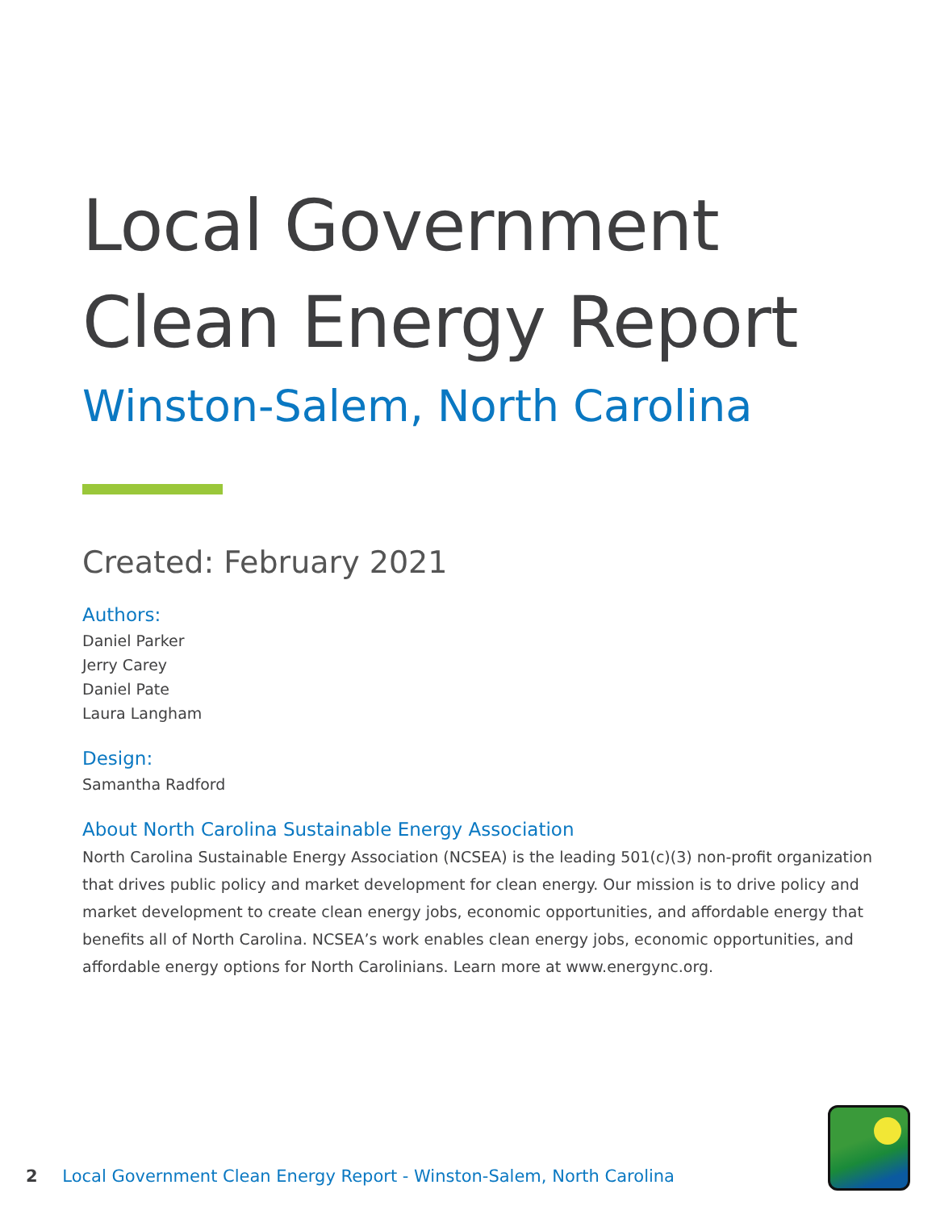Local Government
Clean Energy Report
Winston-Salem, North Carolina
Created: February 2021
Authors:
Daniel Parker
Jerry Carey
Daniel Pate
Laura Langham
Design:
Samantha Radford
About North Carolina Sustainable Energy Association
North Carolina Sustainable Energy Association (NCSEA) is the leading 501(c)(3) non-profit organization that drives public policy and market development for clean energy. Our mission is to drive policy and market development to create clean energy jobs, economic opportunities, and affordable energy that benefits all of North Carolina. NCSEA’s work enables clean energy jobs, economic opportunities, and affordable energy options for North Carolinians. Learn more at www.energync.org.
2 Local Government Clean Energy Report - Winston-Salem, North Carolina